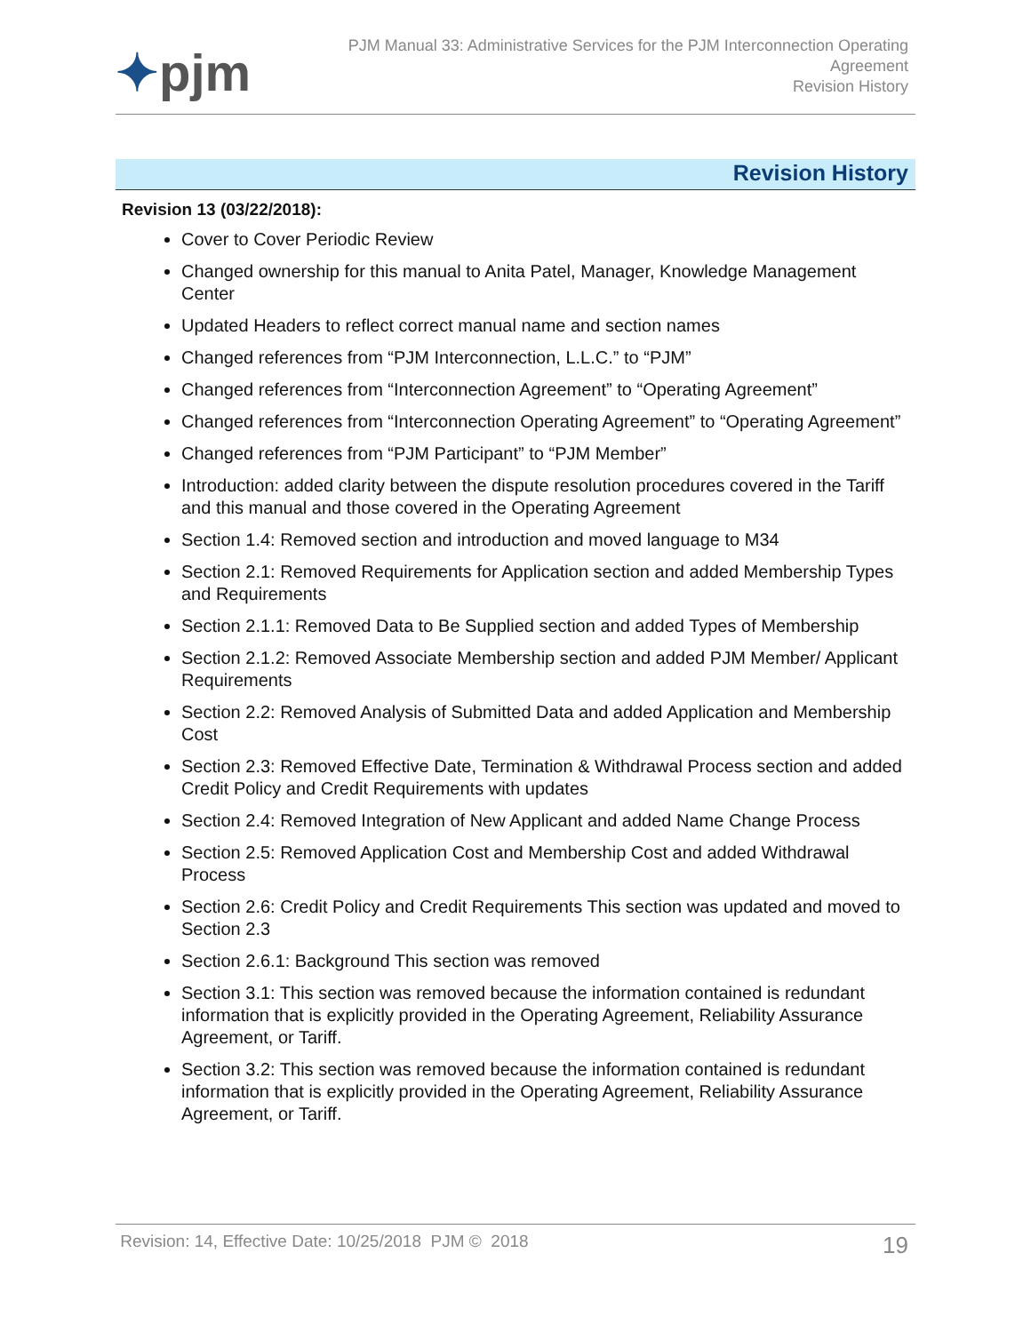✦pjm
PJM Manual 33: Administrative Services for the PJM Interconnection Operating
Agreement
Revision History
Revision History
Revision 13 (03/22/2018):
Cover to Cover Periodic Review
Changed ownership for this manual to Anita Patel, Manager, Knowledge Management Center
Updated Headers to reflect correct manual name and section names
Changed references from “PJM Interconnection, L.L.C.” to “PJM”
Changed references from “Interconnection Agreement” to “Operating Agreement”
Changed references from “Interconnection Operating Agreement” to “Operating Agreement”
Changed references from “PJM Participant” to “PJM Member”
Introduction: added clarity between the dispute resolution procedures covered in the Tariff and this manual and those covered in the Operating Agreement
Section 1.4: Removed section and introduction and moved language to M34
Section 2.1: Removed Requirements for Application section and added Membership Types and Requirements
Section 2.1.1: Removed Data to Be Supplied section and added Types of Membership
Section 2.1.2: Removed Associate Membership section and added PJM Member/ Applicant Requirements
Section 2.2: Removed Analysis of Submitted Data and added Application and Membership Cost
Section 2.3: Removed Effective Date, Termination & Withdrawal Process section and added Credit Policy and Credit Requirements with updates
Section 2.4: Removed Integration of New Applicant and added Name Change Process
Section 2.5: Removed Application Cost and Membership Cost and added Withdrawal Process
Section 2.6: Credit Policy and Credit Requirements This section was updated and moved to Section 2.3
Section 2.6.1: Background This section was removed
Section 3.1: This section was removed because the information contained is redundant information that is explicitly provided in the Operating Agreement, Reliability Assurance Agreement, or Tariff.
Section 3.2: This section was removed because the information contained is redundant information that is explicitly provided in the Operating Agreement, Reliability Assurance Agreement, or Tariff.
Revision: 14, Effective Date: 10/25/2018 PJM © 2018
19